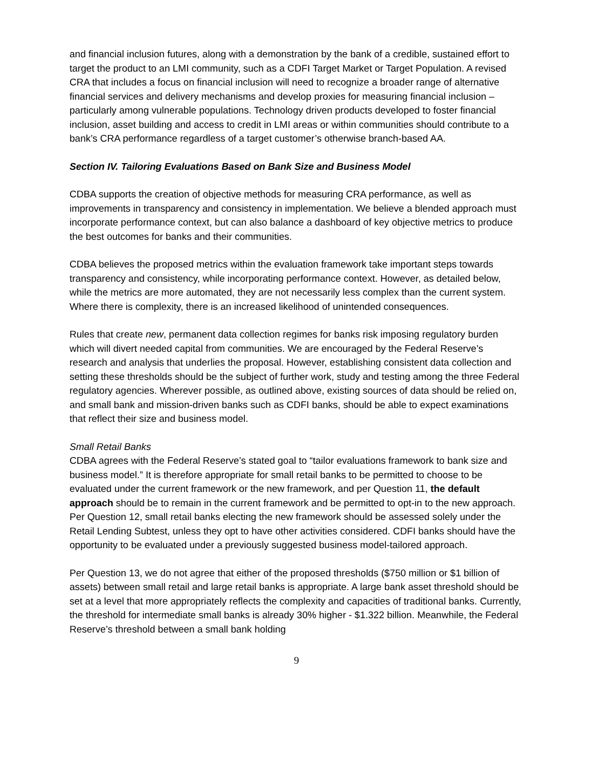and financial inclusion futures, along with a demonstration by the bank of a credible, sustained effort to target the product to an LMI community, such as a CDFI Target Market or Target Population. A revised CRA that includes a focus on financial inclusion will need to recognize a broader range of alternative financial services and delivery mechanisms and develop proxies for measuring financial inclusion – particularly among vulnerable populations. Technology driven products developed to foster financial inclusion, asset building and access to credit in LMI areas or within communities should contribute to a bank’s CRA performance regardless of a target customer’s otherwise branch-based AA.
Section IV. Tailoring Evaluations Based on Bank Size and Business Model
CDBA supports the creation of objective methods for measuring CRA performance, as well as improvements in transparency and consistency in implementation. We believe a blended approach must incorporate performance context, but can also balance a dashboard of key objective metrics to produce the best outcomes for banks and their communities.
CDBA believes the proposed metrics within the evaluation framework take important steps towards transparency and consistency, while incorporating performance context. However, as detailed below, while the metrics are more automated, they are not necessarily less complex than the current system. Where there is complexity, there is an increased likelihood of unintended consequences.
Rules that create new, permanent data collection regimes for banks risk imposing regulatory burden which will divert needed capital from communities. We are encouraged by the Federal Reserve’s research and analysis that underlies the proposal. However, establishing consistent data collection and setting these thresholds should be the subject of further work, study and testing among the three Federal regulatory agencies. Wherever possible, as outlined above, existing sources of data should be relied on, and small bank and mission-driven banks such as CDFI banks, should be able to expect examinations that reflect their size and business model.
Small Retail Banks
CDBA agrees with the Federal Reserve’s stated goal to “tailor evaluations framework to bank size and business model.” It is therefore appropriate for small retail banks to be permitted to choose to be evaluated under the current framework or the new framework, and per Question 11, the default approach should be to remain in the current framework and be permitted to opt-in to the new approach. Per Question 12, small retail banks electing the new framework should be assessed solely under the Retail Lending Subtest, unless they opt to have other activities considered. CDFI banks should have the opportunity to be evaluated under a previously suggested business model-tailored approach.
Per Question 13, we do not agree that either of the proposed thresholds ($750 million or $1 billion of assets) between small retail and large retail banks is appropriate. A large bank asset threshold should be set at a level that more appropriately reflects the complexity and capacities of traditional banks. Currently, the threshold for intermediate small banks is already 30% higher - $1.322 billion. Meanwhile, the Federal Reserve’s threshold between a small bank holding
9